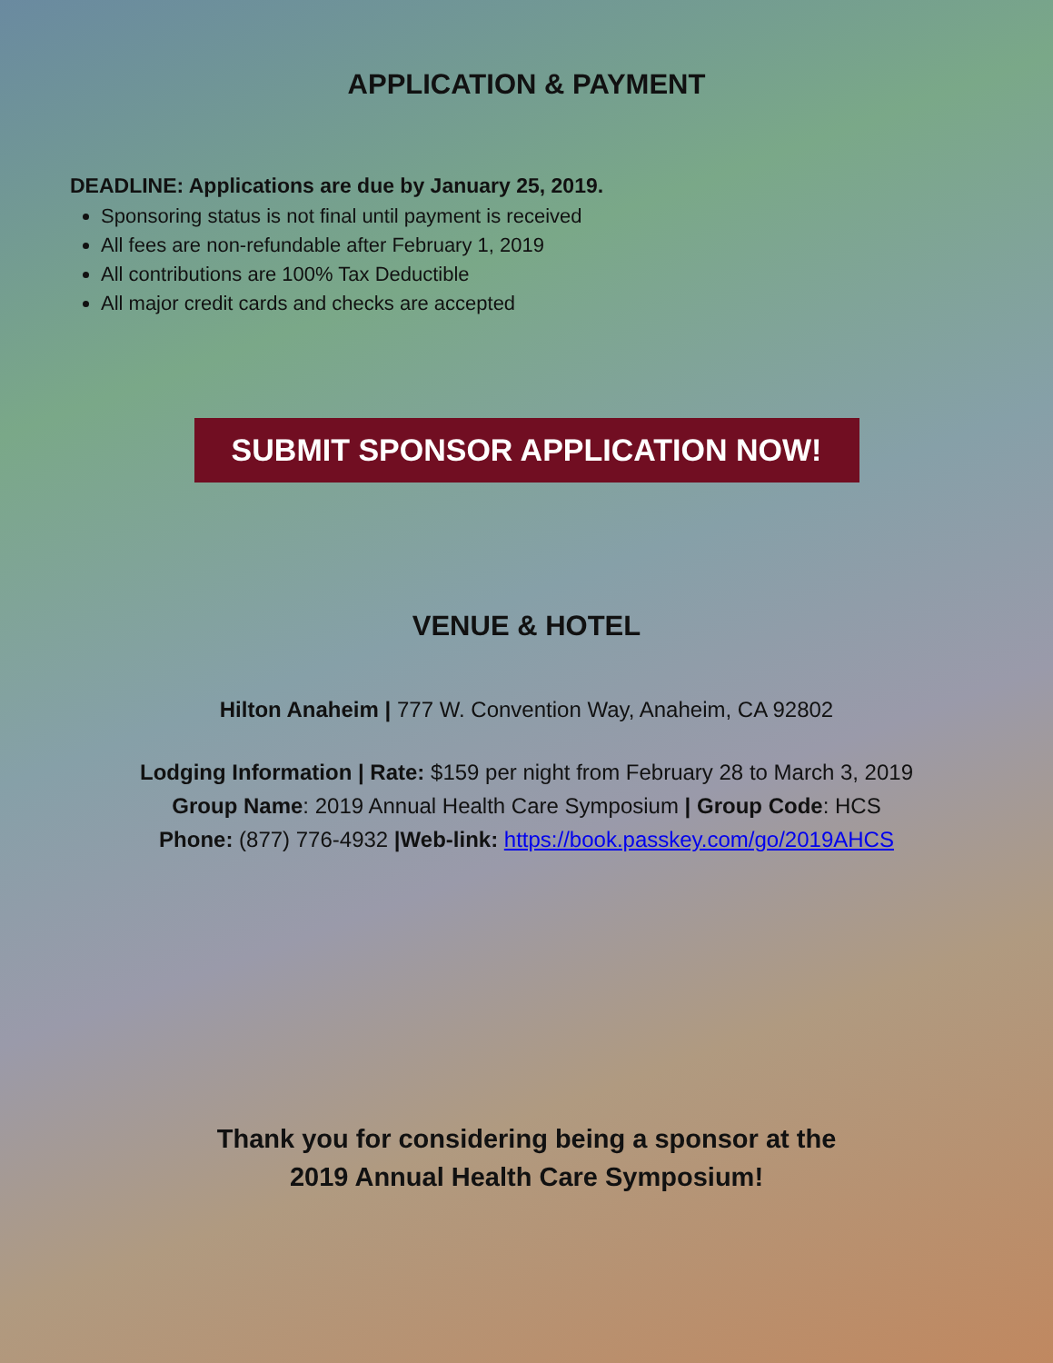APPLICATION & PAYMENT
DEADLINE: Applications are due by January 25, 2019.
Sponsoring status is not final until payment is received
All fees are non-refundable after February 1, 2019
All contributions are 100% Tax Deductible
All major credit cards and checks are accepted
SUBMIT SPONSOR APPLICATION NOW!
VENUE & HOTEL
Hilton Anaheim | 777 W. Convention Way, Anaheim, CA 92802
Lodging Information | Rate: $159 per night from February 28 to March 3, 2019
Group Name: 2019 Annual Health Care Symposium | Group Code: HCS
Phone: (877) 776-4932 |Web-link: https://book.passkey.com/go/2019AHCS
Thank you for considering being a sponsor at the
2019 Annual Health Care Symposium!